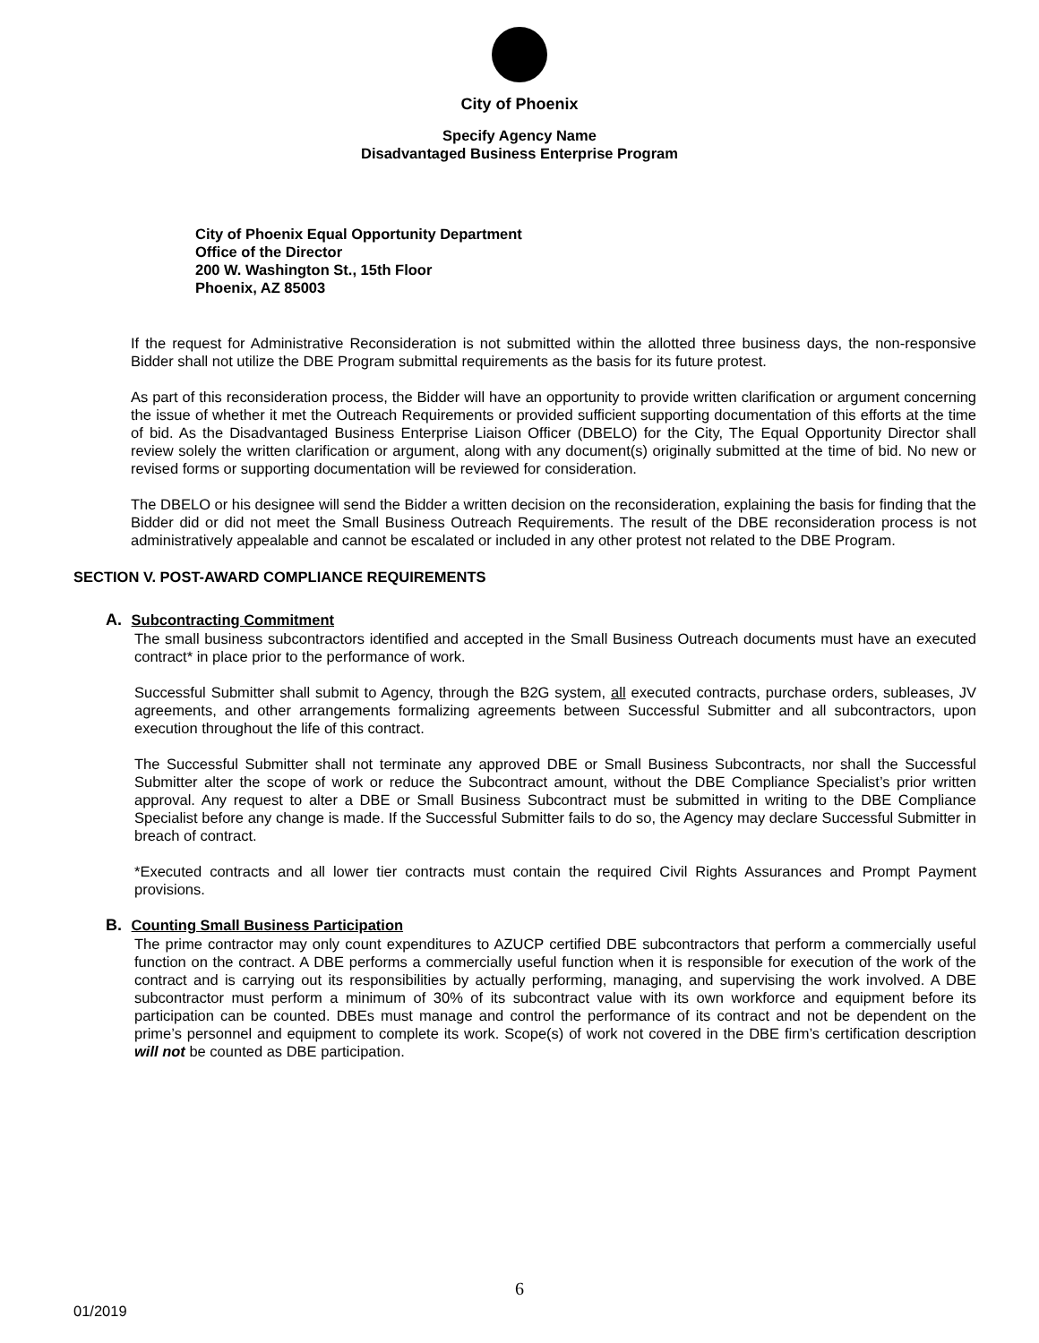City of Phoenix
Specify Agency Name
Disadvantaged Business Enterprise Program
City of Phoenix Equal Opportunity Department
Office of the Director
200 W. Washington St., 15th Floor
Phoenix, AZ 85003
If the request for Administrative Reconsideration is not submitted within the allotted three business days, the non-responsive Bidder shall not utilize the DBE Program submittal requirements as the basis for its future protest.
As part of this reconsideration process, the Bidder will have an opportunity to provide written clarification or argument concerning the issue of whether it met the Outreach Requirements or provided sufficient supporting documentation of this efforts at the time of bid. As the Disadvantaged Business Enterprise Liaison Officer (DBELO) for the City, The Equal Opportunity Director shall review solely the written clarification or argument, along with any document(s) originally submitted at the time of bid. No new or revised forms or supporting documentation will be reviewed for consideration.
The DBELO or his designee will send the Bidder a written decision on the reconsideration, explaining the basis for finding that the Bidder did or did not meet the Small Business Outreach Requirements. The result of the DBE reconsideration process is not administratively appealable and cannot be escalated or included in any other protest not related to the DBE Program.
SECTION V. POST-AWARD COMPLIANCE REQUIREMENTS
A. Subcontracting Commitment
The small business subcontractors identified and accepted in the Small Business Outreach documents must have an executed contract* in place prior to the performance of work.
Successful Submitter shall submit to Agency, through the B2G system, all executed contracts, purchase orders, subleases, JV agreements, and other arrangements formalizing agreements between Successful Submitter and all subcontractors, upon execution throughout the life of this contract.
The Successful Submitter shall not terminate any approved DBE or Small Business Subcontracts, nor shall the Successful Submitter alter the scope of work or reduce the Subcontract amount, without the DBE Compliance Specialist’s prior written approval. Any request to alter a DBE or Small Business Subcontract must be submitted in writing to the DBE Compliance Specialist before any change is made. If the Successful Submitter fails to do so, the Agency may declare Successful Submitter in breach of contract.
*Executed contracts and all lower tier contracts must contain the required Civil Rights Assurances and Prompt Payment provisions.
B. Counting Small Business Participation
The prime contractor may only count expenditures to AZUCP certified DBE subcontractors that perform a commercially useful function on the contract. A DBE performs a commercially useful function when it is responsible for execution of the work of the contract and is carrying out its responsibilities by actually performing, managing, and supervising the work involved. A DBE subcontractor must perform a minimum of 30% of its subcontract value with its own workforce and equipment before its participation can be counted. DBEs must manage and control the performance of its contract and not be dependent on the prime’s personnel and equipment to complete its work. Scope(s) of work not covered in the DBE firm’s certification description will not be counted as DBE participation.
6
01/2019